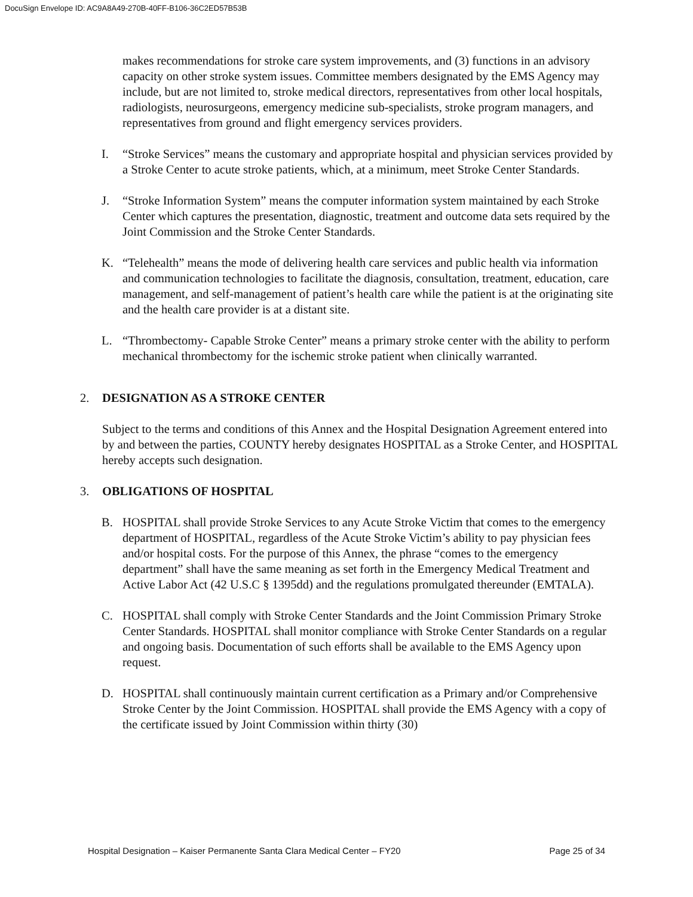DocuSign Envelope ID: AC9A8A49-270B-40FF-B106-36C2ED57B53B
makes recommendations for stroke care system improvements, and (3) functions in an advisory capacity on other stroke system issues. Committee members designated by the EMS Agency may include, but are not limited to, stroke medical directors, representatives from other local hospitals, radiologists, neurosurgeons, emergency medicine sub-specialists, stroke program managers, and representatives from ground and flight emergency services providers.
I. “Stroke Services” means the customary and appropriate hospital and physician services provided by a Stroke Center to acute stroke patients, which, at a minimum, meet Stroke Center Standards.
J. “Stroke Information System” means the computer information system maintained by each Stroke Center which captures the presentation, diagnostic, treatment and outcome data sets required by the Joint Commission and the Stroke Center Standards.
K. “Telehealth” means the mode of delivering health care services and public health via information and communication technologies to facilitate the diagnosis, consultation, treatment, education, care management, and self-management of patient’s health care while the patient is at the originating site and the health care provider is at a distant site.
L. “Thrombectomy- Capable Stroke Center” means a primary stroke center with the ability to perform mechanical thrombectomy for the ischemic stroke patient when clinically warranted.
2. DESIGNATION AS A STROKE CENTER
Subject to the terms and conditions of this Annex and the Hospital Designation Agreement entered into by and between the parties, COUNTY hereby designates HOSPITAL as a Stroke Center, and HOSPITAL hereby accepts such designation.
3. OBLIGATIONS OF HOSPITAL
B. HOSPITAL shall provide Stroke Services to any Acute Stroke Victim that comes to the emergency department of HOSPITAL, regardless of the Acute Stroke Victim’s ability to pay physician fees and/or hospital costs. For the purpose of this Annex, the phrase “comes to the emergency department” shall have the same meaning as set forth in the Emergency Medical Treatment and Active Labor Act (42 U.S.C § 1395dd) and the regulations promulgated thereunder (EMTALA).
C. HOSPITAL shall comply with Stroke Center Standards and the Joint Commission Primary Stroke Center Standards. HOSPITAL shall monitor compliance with Stroke Center Standards on a regular and ongoing basis. Documentation of such efforts shall be available to the EMS Agency upon request.
D. HOSPITAL shall continuously maintain current certification as a Primary and/or Comprehensive Stroke Center by the Joint Commission. HOSPITAL shall provide the EMS Agency with a copy of the certificate issued by Joint Commission within thirty (30)
Hospital Designation – Kaiser Permanente Santa Clara Medical Center – FY20 Page 25 of 34